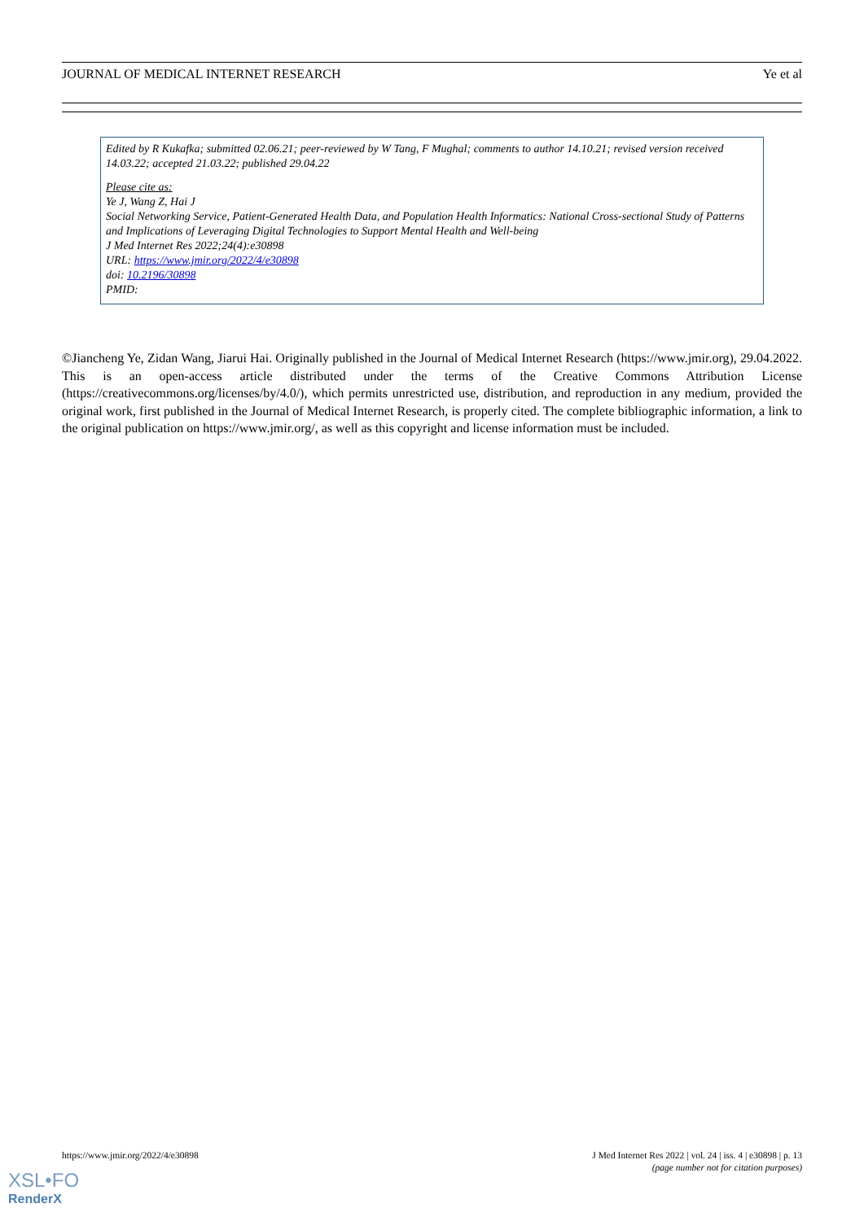JOURNAL OF MEDICAL INTERNET RESEARCH Ye et al
Edited by R Kukafka; submitted 02.06.21; peer-reviewed by W Tang, F Mughal; comments to author 14.10.21; revised version received 14.03.22; accepted 21.03.22; published 29.04.22
Please cite as:
Ye J, Wang Z, Hai J
Social Networking Service, Patient-Generated Health Data, and Population Health Informatics: National Cross-sectional Study of Patterns and Implications of Leveraging Digital Technologies to Support Mental Health and Well-being
J Med Internet Res 2022;24(4):e30898
URL: https://www.jmir.org/2022/4/e30898
doi: 10.2196/30898
PMID:
©Jiancheng Ye, Zidan Wang, Jiarui Hai. Originally published in the Journal of Medical Internet Research (https://www.jmir.org), 29.04.2022. This is an open-access article distributed under the terms of the Creative Commons Attribution License (https://creativecommons.org/licenses/by/4.0/), which permits unrestricted use, distribution, and reproduction in any medium, provided the original work, first published in the Journal of Medical Internet Research, is properly cited. The complete bibliographic information, a link to the original publication on https://www.jmir.org/, as well as this copyright and license information must be included.
https://www.jmir.org/2022/4/e30898 J Med Internet Res 2022 | vol. 24 | iss. 4 | e30898 | p. 13
(page number not for citation purposes)
XSL•FO
RenderX